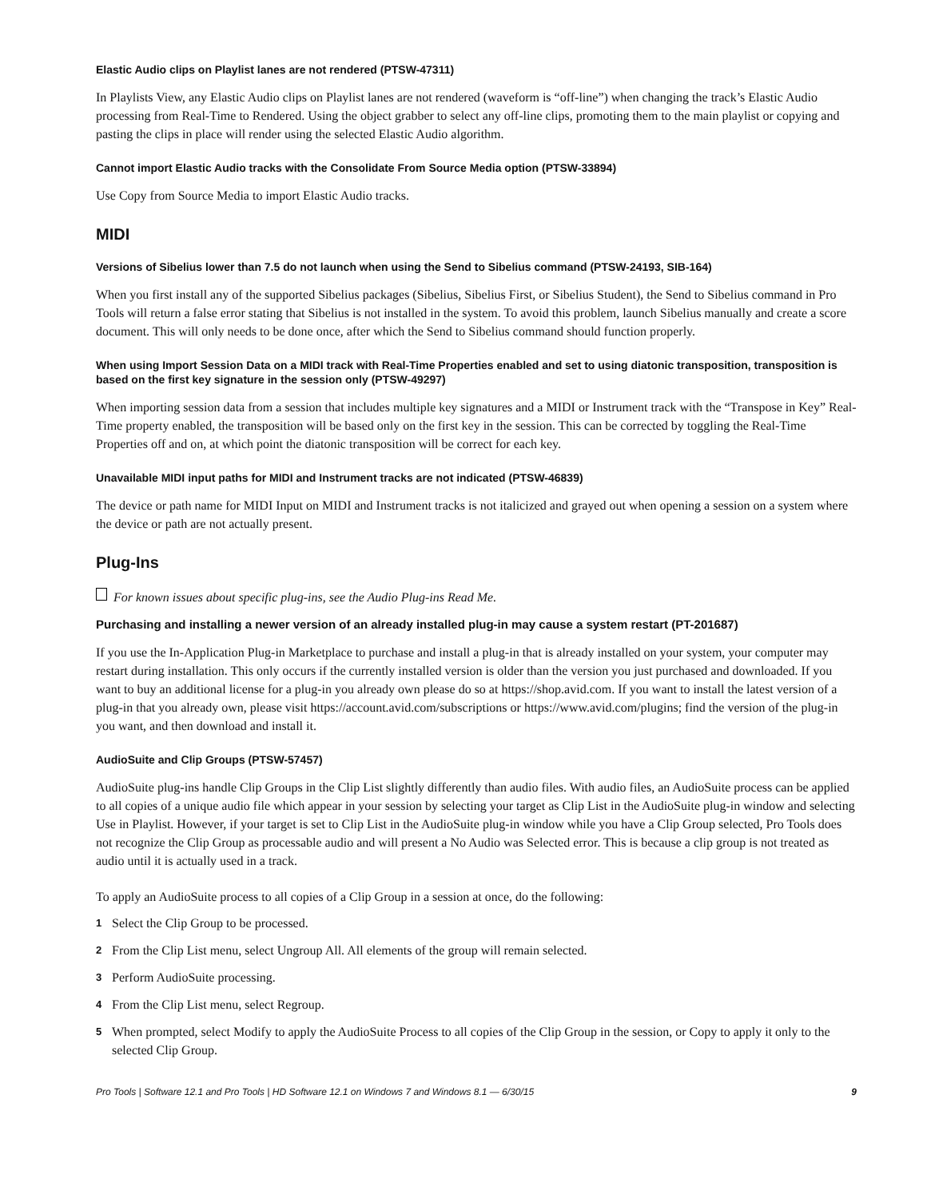Elastic Audio clips on Playlist lanes are not rendered (PTSW-47311)
In Playlists View, any Elastic Audio clips on Playlist lanes are not rendered (waveform is “off-line”) when changing the track’s Elastic Audio processing from Real-Time to Rendered. Using the object grabber to select any off-line clips, promoting them to the main playlist or copying and pasting the clips in place will render using the selected Elastic Audio algorithm.
Cannot import Elastic Audio tracks with the Consolidate From Source Media option (PTSW-33894)
Use Copy from Source Media to import Elastic Audio tracks.
MIDI
Versions of Sibelius lower than 7.5 do not launch when using the Send to Sibelius command (PTSW-24193, SIB-164)
When you first install any of the supported Sibelius packages (Sibelius, Sibelius First, or Sibelius Student), the Send to Sibelius command in Pro Tools will return a false error stating that Sibelius is not installed in the system. To avoid this problem, launch Sibelius manually and create a score document. This will only needs to be done once, after which the Send to Sibelius command should function properly.
When using Import Session Data on a MIDI track with Real-Time Properties enabled and set to using diatonic transposition, transposition is based on the first key signature in the session only (PTSW-49297)
When importing session data from a session that includes multiple key signatures and a MIDI or Instrument track with the “Transpose in Key” Real-Time property enabled, the transposition will be based only on the first key in the session. This can be corrected by toggling the Real-Time Properties off and on, at which point the diatonic transposition will be correct for each key.
Unavailable MIDI input paths for MIDI and Instrument tracks are not indicated (PTSW-46839)
The device or path name for MIDI Input on MIDI and Instrument tracks is not italicized and grayed out when opening a session on a system where the device or path are not actually present.
Plug-Ins
For known issues about specific plug-ins, see the Audio Plug-ins Read Me.
Purchasing and installing a newer version of an already installed plug-in may cause a system restart (PT-201687)
If you use the In-Application Plug-in Marketplace to purchase and install a plug-in that is already installed on your system, your computer may restart during installation. This only occurs if the currently installed version is older than the version you just purchased and downloaded. If you want to buy an additional license for a plug-in you already own please do so at https://shop.avid.com. If you want to install the latest version of a plug-in that you already own, please visit https://account.avid.com/subscriptions or https://www.avid.com/plugins; find the version of the plug-in you want, and then download and install it.
AudioSuite and Clip Groups (PTSW-57457)
AudioSuite plug-ins handle Clip Groups in the Clip List slightly differently than audio files. With audio files, an AudioSuite process can be applied to all copies of a unique audio file which appear in your session by selecting your target as Clip List in the AudioSuite plug-in window and selecting Use in Playlist. However, if your target is set to Clip List in the AudioSuite plug-in window while you have a Clip Group selected, Pro Tools does not recognize the Clip Group as processable audio and will present a No Audio was Selected error. This is because a clip group is not treated as audio until it is actually used in a track.
To apply an AudioSuite process to all copies of a Clip Group in a session at once, do the following:
1 Select the Clip Group to be processed.
2 From the Clip List menu, select Ungroup All. All elements of the group will remain selected.
3 Perform AudioSuite processing.
4 From the Clip List menu, select Regroup.
5 When prompted, select Modify to apply the AudioSuite Process to all copies of the Clip Group in the session, or Copy to apply it only to the selected Clip Group.
Pro Tools | Software 12.1 and Pro Tools | HD Software 12.1 on Windows 7 and Windows 8.1 — 6/30/15 9